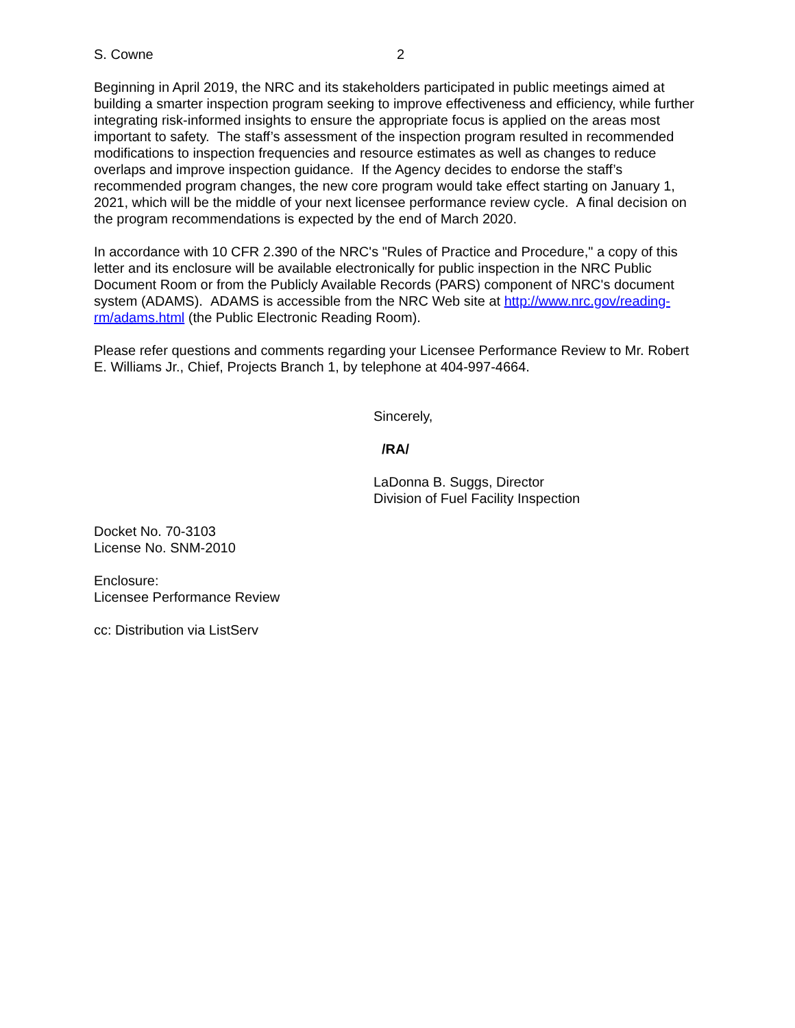S. Cowne 2
Beginning in April 2019, the NRC and its stakeholders participated in public meetings aimed at building a smarter inspection program seeking to improve effectiveness and efficiency, while further integrating risk-informed insights to ensure the appropriate focus is applied on the areas most important to safety. The staff’s assessment of the inspection program resulted in recommended modifications to inspection frequencies and resource estimates as well as changes to reduce overlaps and improve inspection guidance. If the Agency decides to endorse the staff’s recommended program changes, the new core program would take effect starting on January 1, 2021, which will be the middle of your next licensee performance review cycle. A final decision on the program recommendations is expected by the end of March 2020.
In accordance with 10 CFR 2.390 of the NRC's "Rules of Practice and Procedure," a copy of this letter and its enclosure will be available electronically for public inspection in the NRC Public Document Room or from the Publicly Available Records (PARS) component of NRC's document system (ADAMS). ADAMS is accessible from the NRC Web site at http://www.nrc.gov/reading-rm/adams.html (the Public Electronic Reading Room).
Please refer questions and comments regarding your Licensee Performance Review to Mr. Robert E. Williams Jr., Chief, Projects Branch 1, by telephone at 404-997-4664.
Sincerely,
/RA/
LaDonna B. Suggs, Director
Division of Fuel Facility Inspection
Docket No. 70-3103
License No. SNM-2010
Enclosure:
Licensee Performance Review
cc: Distribution via ListServ